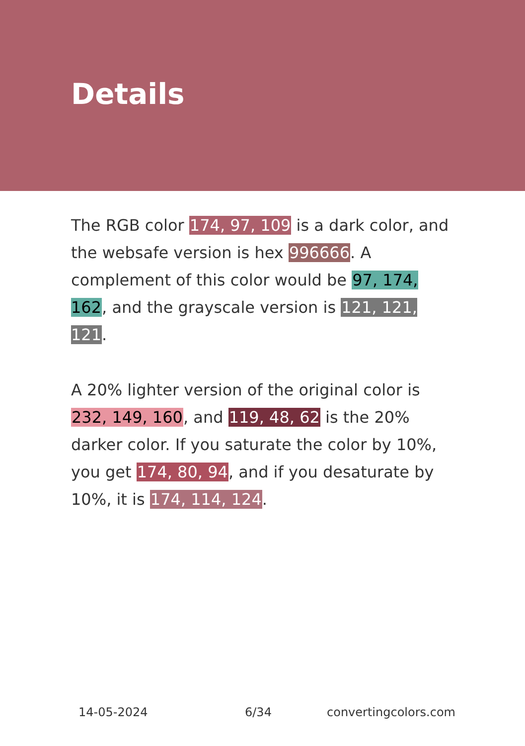Details
The RGB color 174, 97, 109 is a dark color, and the websafe version is hex 996666. A complement of this color would be 97, 174, 162, and the grayscale version is 121, 121, 121.
A 20% lighter version of the original color is 232, 149, 160, and 119, 48, 62 is the 20% darker color. If you saturate the color by 10%, you get 174, 80, 94, and if you desaturate by 10%, it is 174, 114, 124.
14-05-2024 6/34 convertingcolors.com